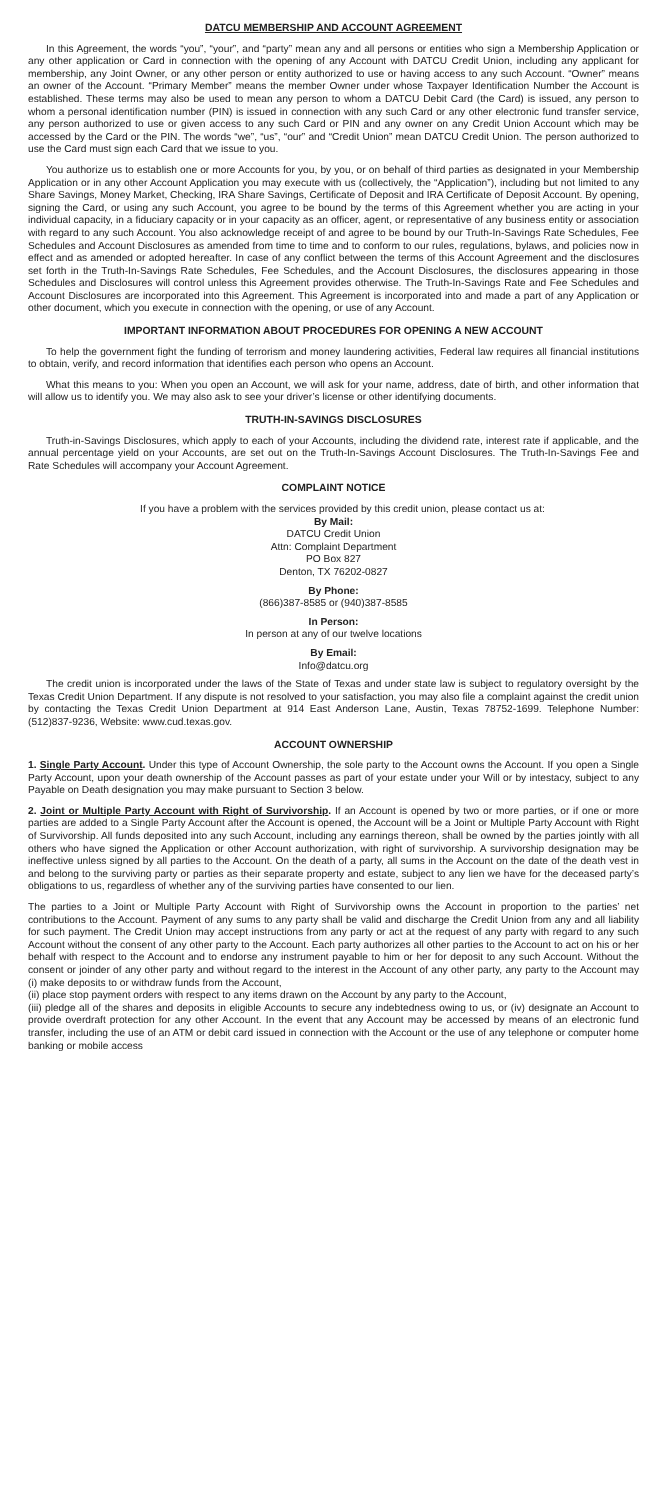DATCU MEMBERSHIP AND ACCOUNT AGREEMENT
In this Agreement, the words “you”, “your”, and “party” mean any and all persons or entities who sign a Membership Application or any other application or Card in connection with the opening of any Account with DATCU Credit Union, including any applicant for membership, any Joint Owner, or any other person or entity authorized to use or having access to any such Account. “Owner” means an owner of the Account. “Primary Member” means the member Owner under whose Taxpayer Identification Number the Account is established. These terms may also be used to mean any person to whom a DATCU Debit Card (the Card) is issued, any person to whom a personal identification number (PIN) is issued in connection with any such Card or any other electronic fund transfer service, any person authorized to use or given access to any such Card or PIN and any owner on any Credit Union Account which may be accessed by the Card or the PIN. The words “we”, “us”, “our” and “Credit Union” mean DATCU Credit Union. The person authorized to use the Card must sign each Card that we issue to you.
You authorize us to establish one or more Accounts for you, by you, or on behalf of third parties as designated in your Membership Application or in any other Account Application you may execute with us (collectively, the “Application”), including but not limited to any Share Savings, Money Market, Checking, IRA Share Savings, Certificate of Deposit and IRA Certificate of Deposit Account. By opening, signing the Card, or using any such Account, you agree to be bound by the terms of this Agreement whether you are acting in your individual capacity, in a fiduciary capacity or in your capacity as an officer, agent, or representative of any business entity or association with regard to any such Account. You also acknowledge receipt of and agree to be bound by our Truth-In-Savings Rate Schedules, Fee Schedules and Account Disclosures as amended from time to time and to conform to our rules, regulations, bylaws, and policies now in effect and as amended or adopted hereafter. In case of any conflict between the terms of this Account Agreement and the disclosures set forth in the Truth-In-Savings Rate Schedules, Fee Schedules, and the Account Disclosures, the disclosures appearing in those Schedules and Disclosures will control unless this Agreement provides otherwise. The Truth-In-Savings Rate and Fee Schedules and Account Disclosures are incorporated into this Agreement. This Agreement is incorporated into and made a part of any Application or other document, which you execute in connection with the opening, or use of any Account.
IMPORTANT INFORMATION ABOUT PROCEDURES FOR OPENING A NEW ACCOUNT
To help the government fight the funding of terrorism and money laundering activities, Federal law requires all financial institutions to obtain, verify, and record information that identifies each person who opens an Account.
What this means to you: When you open an Account, we will ask for your name, address, date of birth, and other information that will allow us to identify you. We may also ask to see your driver’s license or other identifying documents.
TRUTH-IN-SAVINGS DISCLOSURES
Truth-in-Savings Disclosures, which apply to each of your Accounts, including the dividend rate, interest rate if applicable, and the annual percentage yield on your Accounts, are set out on the Truth-In-Savings Account Disclosures. The Truth-In-Savings Fee and Rate Schedules will accompany your Account Agreement.
COMPLAINT NOTICE
If you have a problem with the services provided by this credit union, please contact us at:
By Mail:
DATCU Credit Union
Attn: Complaint Department
PO Box 827
Denton, TX 76202-0827
By Phone:
(866)387-8585 or (940)387-8585
In Person:
In person at any of our twelve locations
By Email:
Info@datcu.org
The credit union is incorporated under the laws of the State of Texas and under state law is subject to regulatory oversight by the Texas Credit Union Department. If any dispute is not resolved to your satisfaction, you may also file a complaint against the credit union by contacting the Texas Credit Union Department at 914 East Anderson Lane, Austin, Texas 78752-1699. Telephone Number: (512)837-9236, Website: www.cud.texas.gov.
ACCOUNT OWNERSHIP
1. Single Party Account. Under this type of Account Ownership, the sole party to the Account owns the Account. If you open a Single Party Account, upon your death ownership of the Account passes as part of your estate under your Will or by intestacy, subject to any Payable on Death designation you may make pursuant to Section 3 below.
2. Joint or Multiple Party Account with Right of Survivorship. If an Account is opened by two or more parties, or if one or more parties are added to a Single Party Account after the Account is opened, the Account will be a Joint or Multiple Party Account with Right of Survivorship. All funds deposited into any such Account, including any earnings thereon, shall be owned by the parties jointly with all others who have signed the Application or other Account authorization, with right of survivorship. A survivorship designation may be ineffective unless signed by all parties to the Account. On the death of a party, all sums in the Account on the date of the death vest in and belong to the surviving party or parties as their separate property and estate, subject to any lien we have for the deceased party’s obligations to us, regardless of whether any of the surviving parties have consented to our lien.
The parties to a Joint or Multiple Party Account with Right of Survivorship owns the Account in proportion to the parties’ net contributions to the Account. Payment of any sums to any party shall be valid and discharge the Credit Union from any and all liability for such payment. The Credit Union may accept instructions from any party or act at the request of any party with regard to any such Account without the consent of any other party to the Account. Each party authorizes all other parties to the Account to act on his or her behalf with respect to the Account and to endorse any instrument payable to him or her for deposit to any such Account. Without the consent or joinder of any other party and without regard to the interest in the Account of any other party, any party to the Account may (i) make deposits to or withdraw funds from the Account,
(ii) place stop payment orders with respect to any items drawn on the Account by any party to the Account,
(iii) pledge all of the shares and deposits in eligible Accounts to secure any indebtedness owing to us, or (iv) designate an Account to provide overdraft protection for any other Account. In the event that any Account may be accessed by means of an electronic fund transfer, including the use of an ATM or debit card issued in connection with the Account or the use of any telephone or computer home banking or mobile access